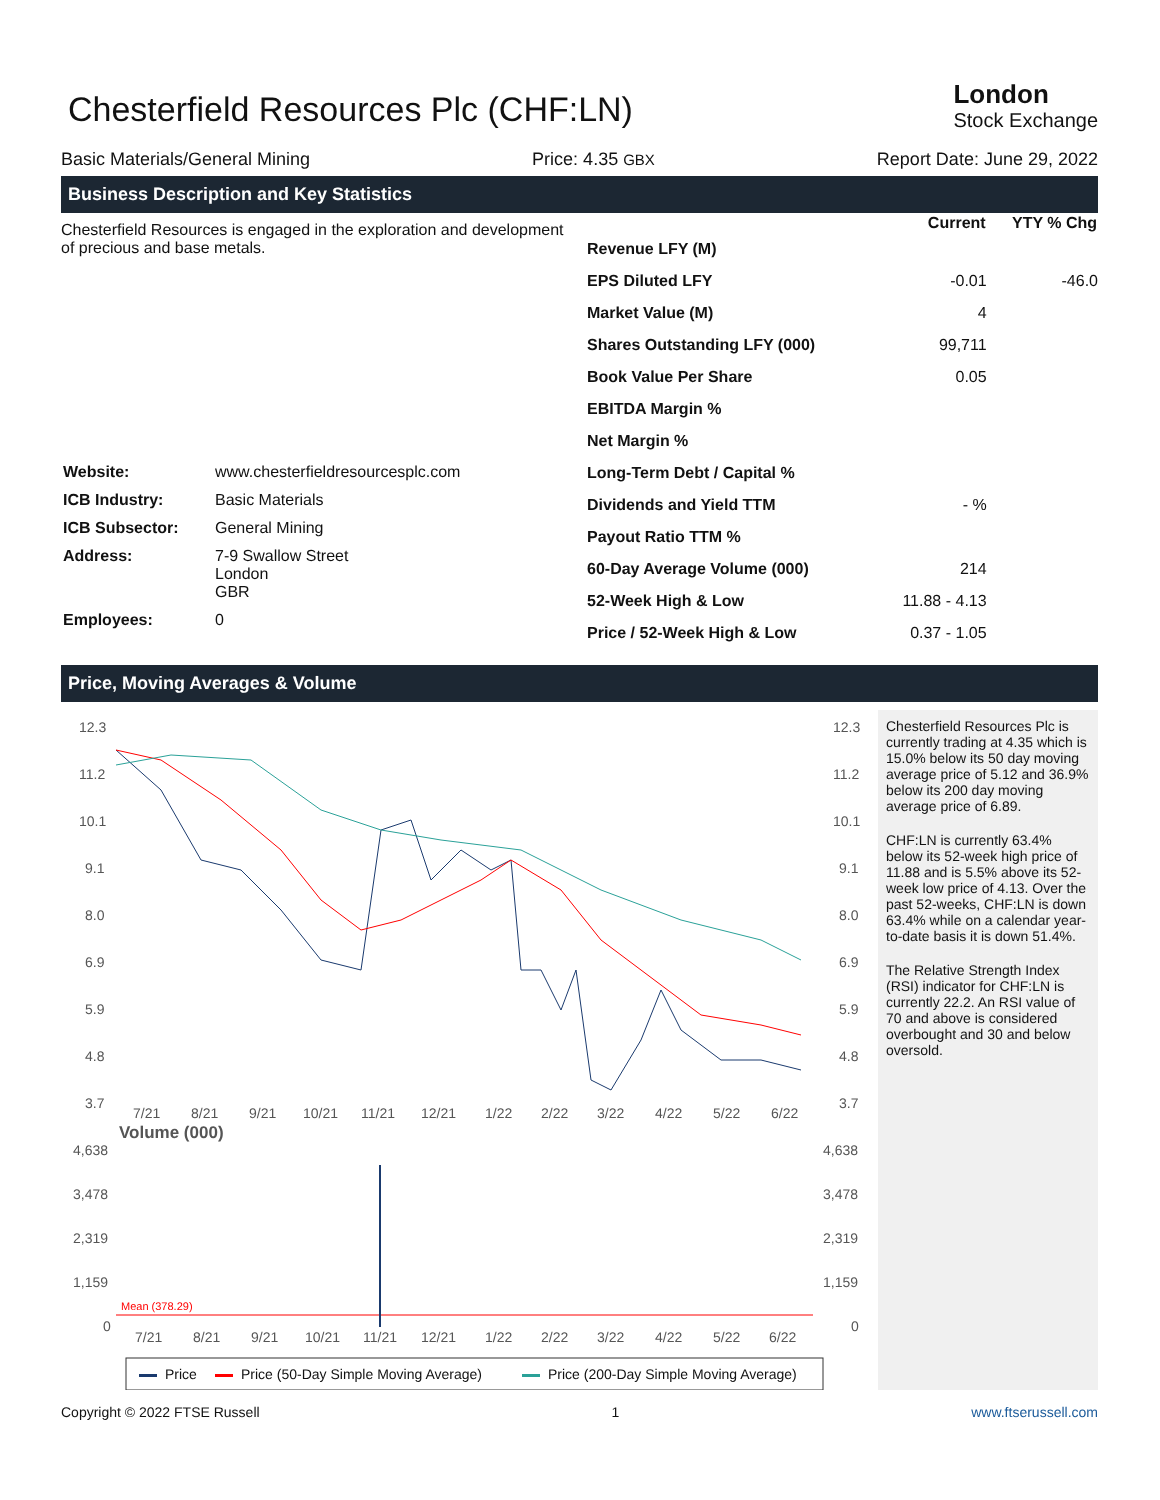Chesterfield Resources Plc (CHF:LN)
London
Stock Exchange
Basic Materials/General Mining Price: 4.35 GBX Report Date: June 29, 2022
Business Description and Key Statistics
Chesterfield Resources is engaged in the exploration and development of precious and base metals.
| Website: | www.chesterfieldresourcesplc.com |
| ICB Industry: | Basic Materials |
| ICB Subsector: | General Mining |
| Address: | 7-9 Swallow Street London GBR |
| Employees: | 0 |
| | Current | YTY % Chg |
| --- | --- | --- |
| Revenue LFY (M) | | |
| EPS Diluted LFY | -0.01 | -46.0 |
| Market Value (M) | 4 | |
| Shares Outstanding LFY (000) | 99,711 | |
| Book Value Per Share | 0.05 | |
| EBITDA Margin % | | |
| Net Margin % | | |
| Long-Term Debt / Capital % | | |
| Dividends and Yield TTM | - % | |
| Payout Ratio TTM % | | |
| 60-Day Average Volume (000) | 214 | |
| 52-Week High & Low | 11.88 - 4.13 | |
| Price / 52-Week High & Low | 0.37 - 1.05 | |
Price, Moving Averages & Volume
12.3
11.2
10.1
9.1
8.0
6.9
5.9
4.8
3.7
7/21
8/21
9/21
10/21
11/21
12/21
1/22
2/22
3/22
4/22
5/22
6/22
Volume (000)
4,638
3,478
2,319
1,159
0
Mean (378.29)
7/21
8/21
9/21
10/21
11/21
12/21
1/22
2/22
3/22
4/22
5/22
6/22
12.3
11.2
10.1
9.1
8.0
6.9
5.9
4.8
3.7
4,638
3,478
2,319
1,159
0
Price
Price (50-Day Simple Moving Average)
Price (200-Day Simple Moving Average)
Chesterfield Resources Plc is currently trading at 4.35 which is 15.0% below its 50 day moving average price of 5.12 and 36.9% below its 200 day moving average price of 6.89.
CHF:LN is currently 63.4% below its 52-week high price of 11.88 and is 5.5% above its 52-week low price of 4.13. Over the past 52-weeks, CHF:LN is down 63.4% while on a calendar year-to-date basis it is down 51.4%.
The Relative Strength Index (RSI) indicator for CHF:LN is currently 22.2. An RSI value of 70 and above is considered overbought and 30 and below oversold.
Copyright © 2022 FTSE Russell 1 www.ftserussell.com